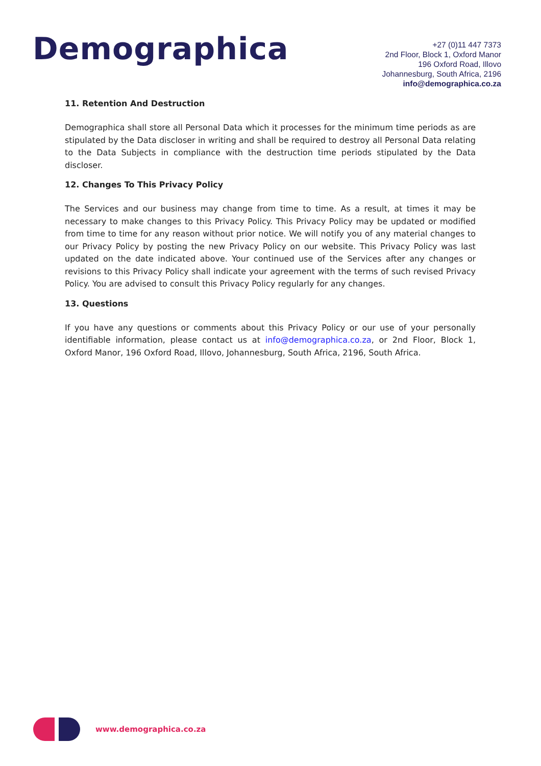Demographica
+27 (0)11 447 7373
2nd Floor, Block 1, Oxford Manor
196 Oxford Road, Illovo
Johannesburg, South Africa, 2196
info@demographica.co.za
11. Retention And Destruction
Demographica shall store all Personal Data which it processes for the minimum time periods as are stipulated by the Data discloser in writing and shall be required to destroy all Personal Data relating to the Data Subjects in compliance with the destruction time periods stipulated by the Data discloser.
12. Changes To This Privacy Policy
The Services and our business may change from time to time. As a result, at times it may be necessary to make changes to this Privacy Policy. This Privacy Policy may be updated or modified from time to time for any reason without prior notice. We will notify you of any material changes to our Privacy Policy by posting the new Privacy Policy on our website. This Privacy Policy was last updated on the date indicated above. Your continued use of the Services after any changes or revisions to this Privacy Policy shall indicate your agreement with the terms of such revised Privacy Policy. You are advised to consult this Privacy Policy regularly for any changes.
13. Questions
If you have any questions or comments about this Privacy Policy or our use of your personally identifiable information, please contact us at info@demographica.co.za, or 2nd Floor, Block 1, Oxford Manor, 196 Oxford Road, Illovo, Johannesburg, South Africa, 2196, South Africa.
www.demographica.co.za